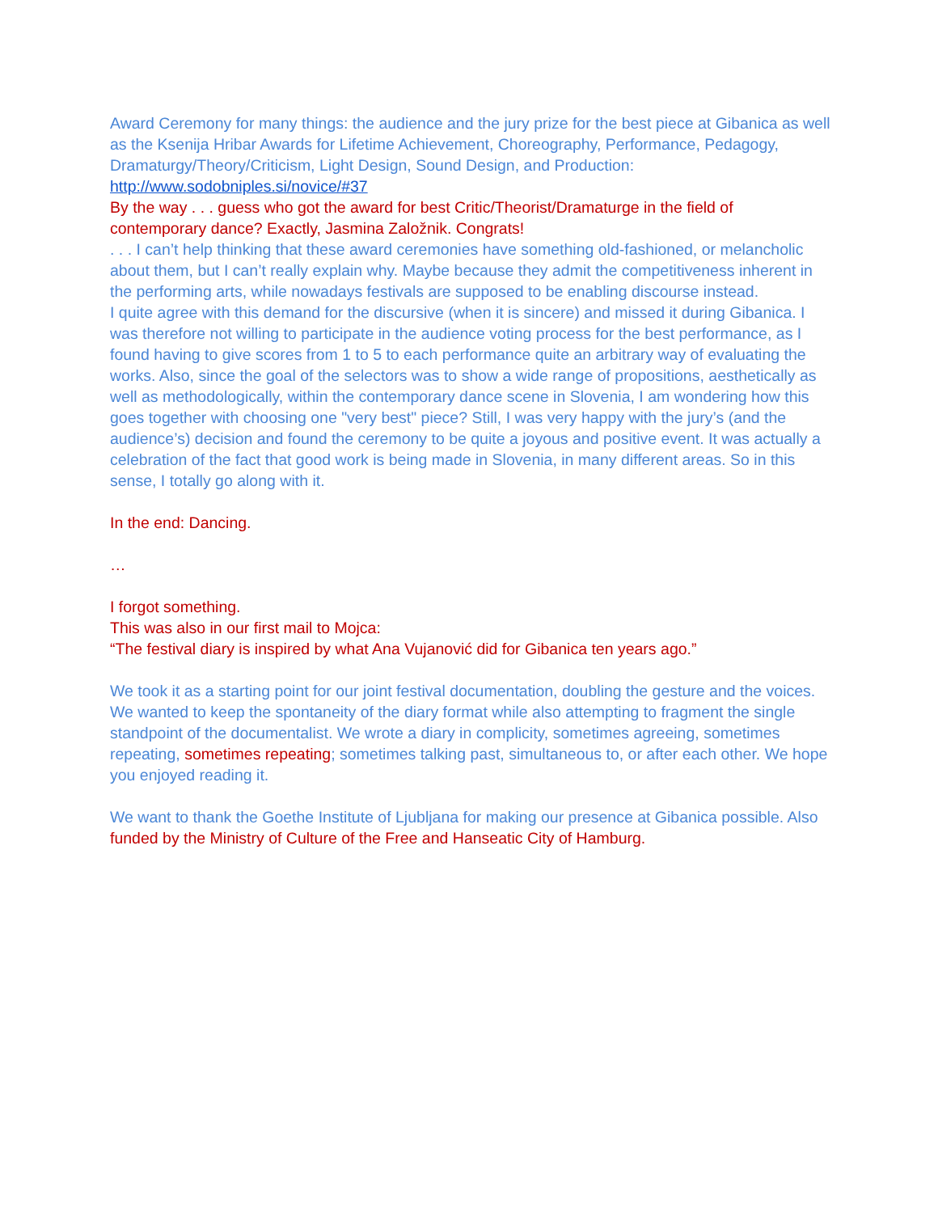Award Ceremony for many things: the audience and the jury prize for the best piece at Gibanica as well as the Ksenija Hribar Awards for Lifetime Achievement, Choreography, Performance, Pedagogy, Dramaturgy/Theory/Criticism, Light Design, Sound Design, and Production: http://www.sodobniples.si/novice/#37
By the way . . . guess who got the award for best Critic/Theorist/Dramaturge in the field of contemporary dance? Exactly, Jasmina Založnik. Congrats!
. . . I can’t help thinking that these award ceremonies have something old-fashioned, or melancholic about them, but I can’t really explain why. Maybe because they admit the competitiveness inherent in the performing arts, while nowadays festivals are supposed to be enabling discourse instead.
I quite agree with this demand for the discursive (when it is sincere) and missed it during Gibanica. I was therefore not willing to participate in the audience voting process for the best performance, as I found having to give scores from 1 to 5 to each performance quite an arbitrary way of evaluating the works. Also, since the goal of the selectors was to show a wide range of propositions, aesthetically as well as methodologically, within the contemporary dance scene in Slovenia, I am wondering how this goes together with choosing one "very best" piece? Still, I was very happy with the jury’s (and the audience’s) decision and found the ceremony to be quite a joyous and positive event. It was actually a celebration of the fact that good work is being made in Slovenia, in many different areas. So in this sense, I totally go along with it.
In the end: Dancing.
…
I forgot something.
This was also in our first mail to Mojca:
“The festival diary is inspired by what Ana Vujanović did for Gibanica ten years ago.”
We took it as a starting point for our joint festival documentation, doubling the gesture and the voices. We wanted to keep the spontaneity of the diary format while also attempting to fragment the single standpoint of the documentalist. We wrote a diary in complicity, sometimes agreeing, sometimes repeating, sometimes repeating; sometimes talking past, simultaneous to, or after each other. We hope you enjoyed reading it.
We want to thank the Goethe Institute of Ljubljana for making our presence at Gibanica possible. Also funded by the Ministry of Culture of the Free and Hanseatic City of Hamburg.